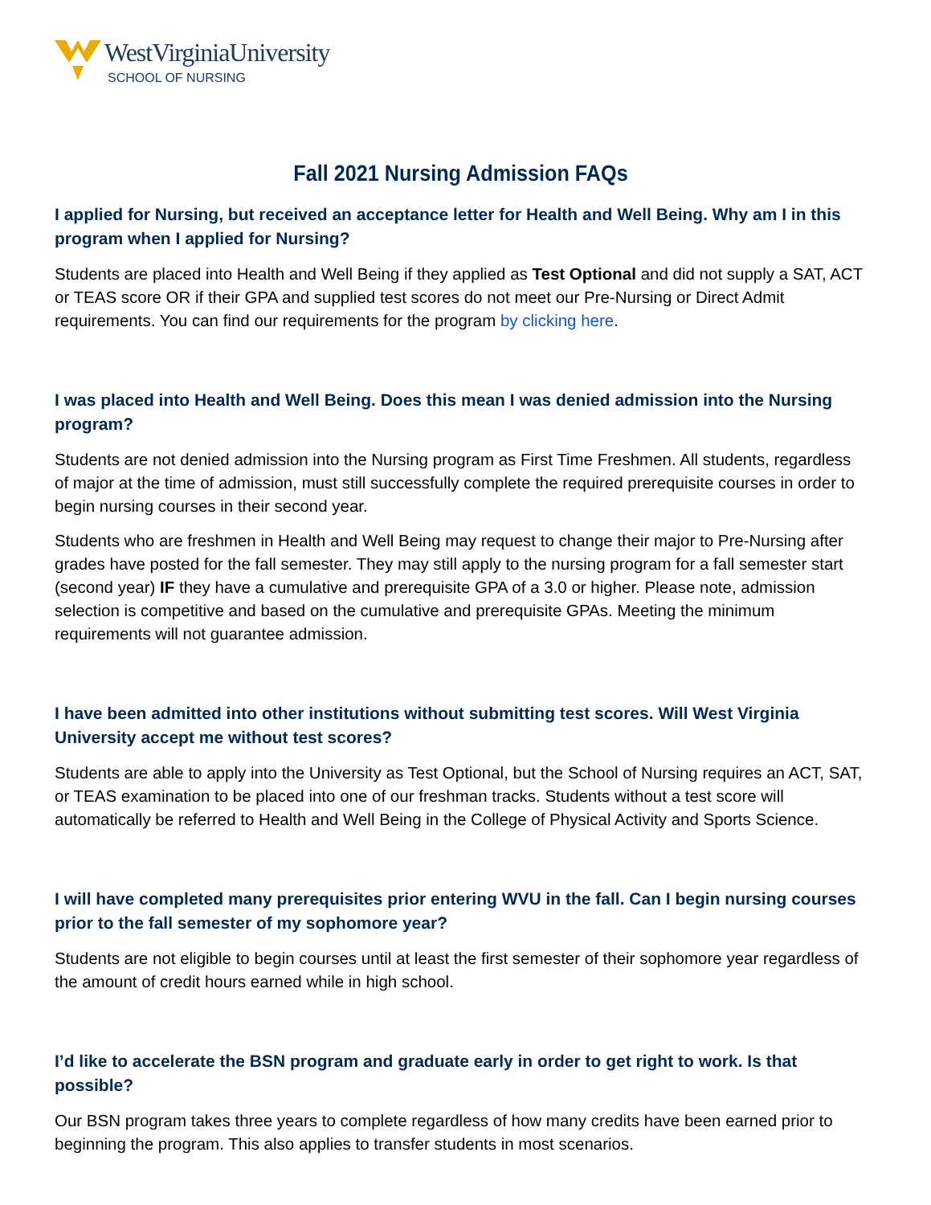WestVirginiaUniversity
SCHOOL OF NURSING
Fall 2021 Nursing Admission FAQs
I applied for Nursing, but received an acceptance letter for Health and Well Being. Why am I in this program when I applied for Nursing?
Students are placed into Health and Well Being if they applied as Test Optional and did not supply a SAT, ACT or TEAS score OR if their GPA and supplied test scores do not meet our Pre-Nursing or Direct Admit requirements. You can find our requirements for the program by clicking here.
I was placed into Health and Well Being. Does this mean I was denied admission into the Nursing program?
Students are not denied admission into the Nursing program as First Time Freshmen. All students, regardless of major at the time of admission, must still successfully complete the required prerequisite courses in order to begin nursing courses in their second year.
Students who are freshmen in Health and Well Being may request to change their major to Pre-Nursing after grades have posted for the fall semester. They may still apply to the nursing program for a fall semester start (second year) IF they have a cumulative and prerequisite GPA of a 3.0 or higher. Please note, admission selection is competitive and based on the cumulative and prerequisite GPAs. Meeting the minimum requirements will not guarantee admission.
I have been admitted into other institutions without submitting test scores. Will West Virginia University accept me without test scores?
Students are able to apply into the University as Test Optional, but the School of Nursing requires an ACT, SAT, or TEAS examination to be placed into one of our freshman tracks. Students without a test score will automatically be referred to Health and Well Being in the College of Physical Activity and Sports Science.
I will have completed many prerequisites prior entering WVU in the fall. Can I begin nursing courses prior to the fall semester of my sophomore year?
Students are not eligible to begin courses until at least the first semester of their sophomore year regardless of the amount of credit hours earned while in high school.
I’d like to accelerate the BSN program and graduate early in order to get right to work. Is that possible?
Our BSN program takes three years to complete regardless of how many credits have been earned prior to beginning the program. This also applies to transfer students in most scenarios.